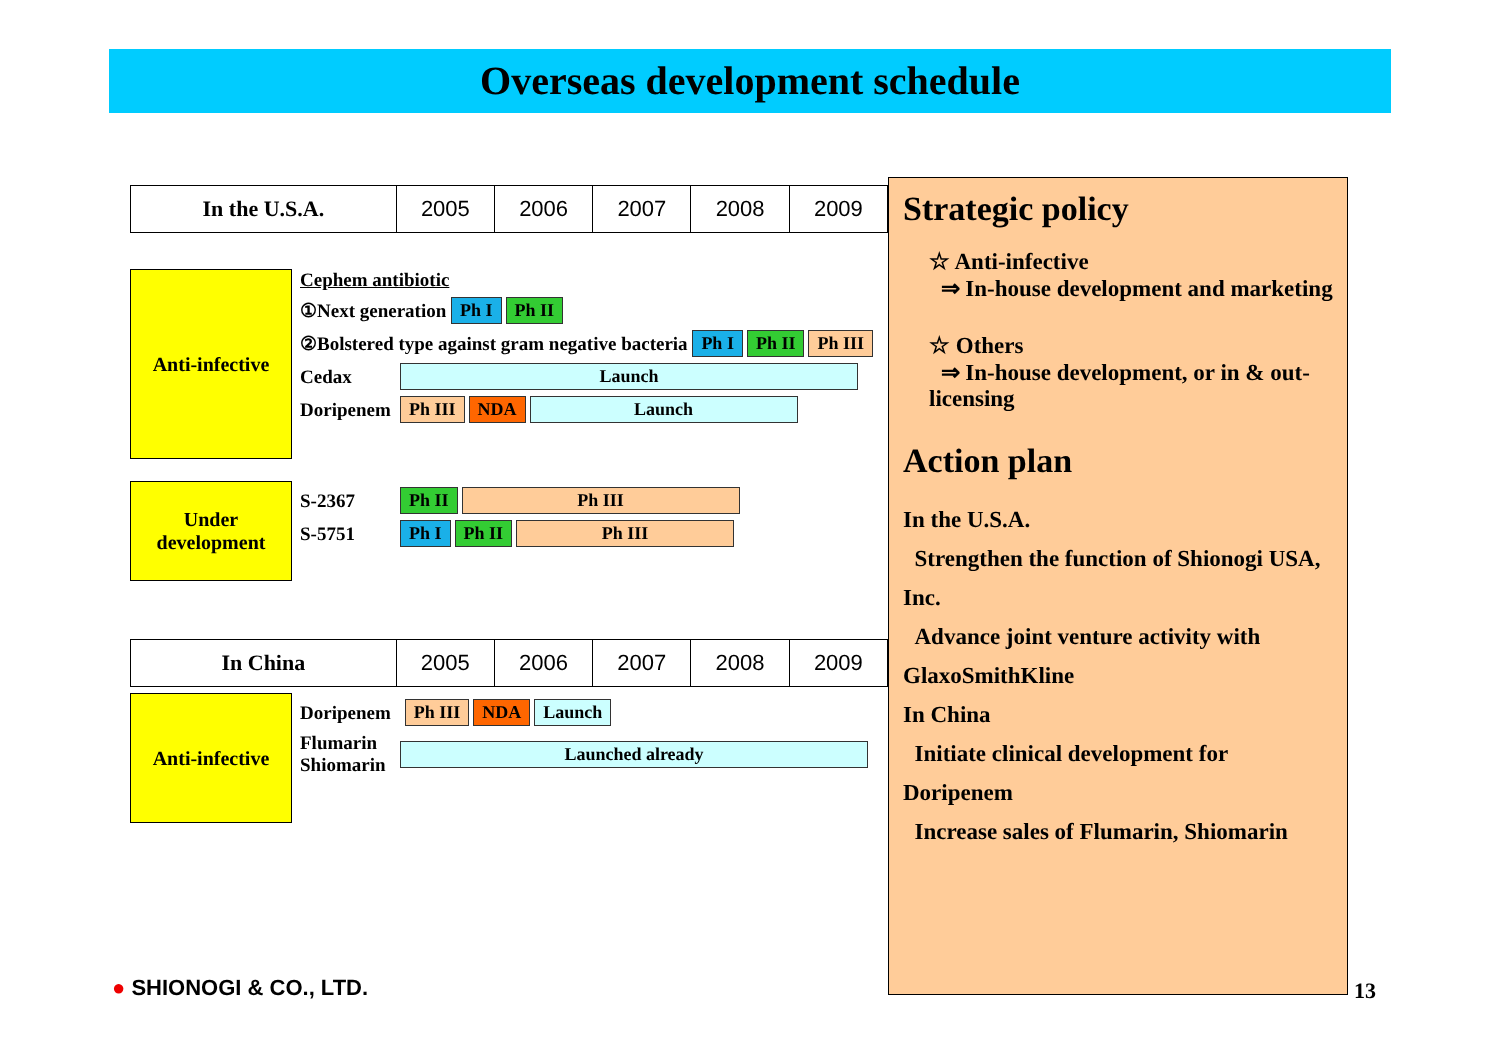Overseas development schedule
| In the U.S.A. | 2005 | 2006 | 2007 | 2008 | 2009 |
Anti-infective
Cephem antibiotic
①Next generation Ph I Ph II
②Bolstered type against gram negative bacteria Ph I Ph II Ph III
Cedax Launch
Doripenem Ph III NDA Launch
Under development
S-2367 Ph II Ph III
S-5751 Ph I Ph II Ph III
| In China | 2005 | 2006 | 2007 | 2008 | 2009 |
Anti-infective
Doripenem Ph III NDA Launch
Flumarin Shiomarin Launched already
Strategic policy
☆ Anti-infective
⇒ In-house development and marketing
☆ Others
⇒ In-house development, or in & out-licensing
Action plan
In the U.S.A.
Strengthen the function of Shionogi USA, Inc.
Advance joint venture activity with GlaxoSmithKline
In China
Initiate clinical development for Doripenem
Increase sales of Flumarin, Shiomarin
● SHIONOGI & CO., LTD. 13